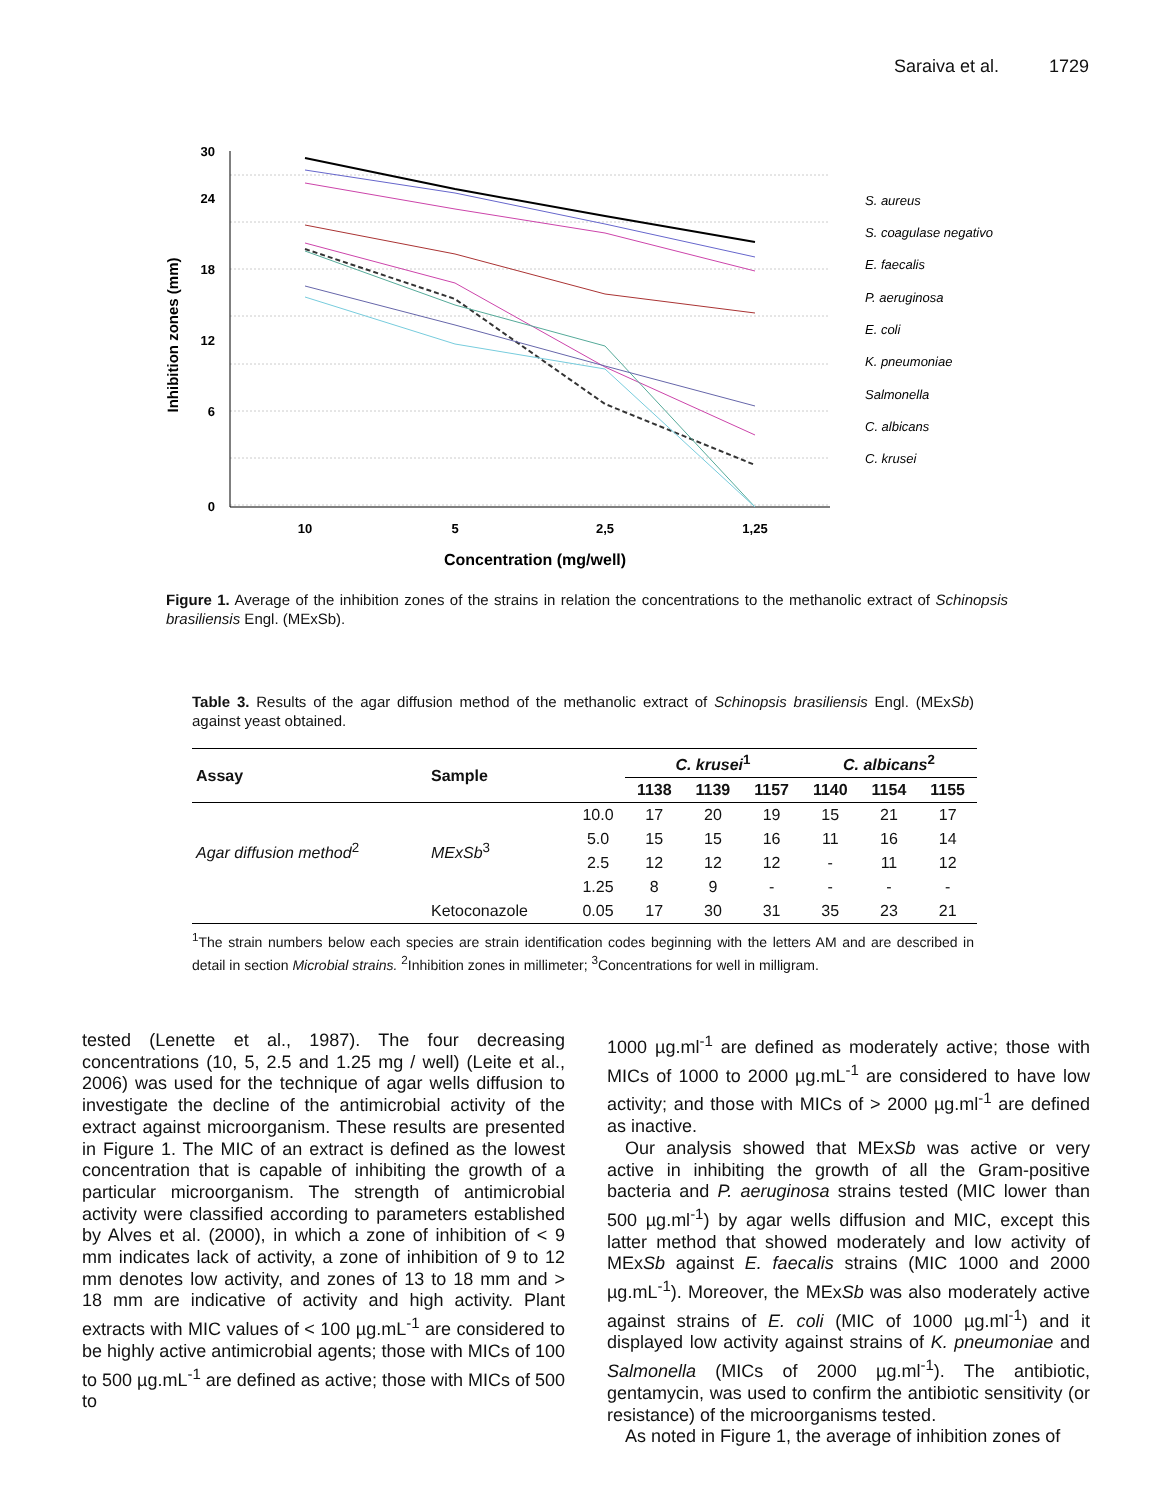Saraiva et al. 1729
30
24
18
12
6
0
10
5
2,5
1,25
Concentration (mg/well)
Inhibition zones (mm)
S. aureus
S. coagulase negativo
E. faecalis
P. aeruginosa
E. coli
K. pneumoniae
Salmonella
C. albicans
C. krusei
Figure 1. Average of the inhibition zones of the strains in relation the concentrations to the methanolic extract of Schinopsis brasiliensis Engl. (MExSb).
Table 3. Results of the agar diffusion method of the methanolic extract of Schinopsis brasiliensis Engl. (MExSb) against yeast obtained.
| Assay | Sample | | C. krusei<sup>1</sup> | | | C. albicans<sup>2</sup> | | |
| --- | --- | --- | --- | --- | --- | --- | --- | --- |
| | | | 1138 | 1139 | 1157 | 1140 | 1154 | 1155 |
| Agar diffusion method<sup>2</sup> | MExSb<sup>3</sup> | 10.0 | 17 | 20 | 19 | 15 | 21 | 17 |
| | | 5.0 | 15 | 15 | 16 | 11 | 16 | 14 |
| | | 2.5 | 12 | 12 | 12 | - | 11 | 12 |
| | | 1.25 | 8 | 9 | - | - | - | - |
| | Ketoconazole | 0.05 | 17 | 30 | 31 | 35 | 23 | 21 |
<sup>1</sup> The strain numbers below each species are strain identification codes beginning with the letters AM and are described in detail in section Microbial strains. <sup>2</sup>Inhibition zones in millimeter; <sup>3</sup>Concentrations for well in milligram.
tested (Lenette et al., 1987). The four decreasing concentrations (10, 5, 2.5 and 1.25 mg / well) (Leite et al., 2006) was used for the technique of agar wells diffusion to investigate the decline of the antimicrobial activity of the extract against microorganism. These results are presented in Figure 1. The MIC of an extract is defined as the lowest concentration that is capable of inhibiting the growth of a particular microorganism. The strength of antimicrobial activity were classified according to parameters established by Alves et al. (2000), in which a zone of inhibition of < 9 mm indicates lack of activity, a zone of inhibition of 9 to 12 mm denotes low activity, and zones of 13 to 18 mm and > 18 mm are indicative of activity and high activity. Plant extracts with MIC values of < 100 µg.mL<sup>-1</sup> are considered to be highly active antimicrobial agents; those with MICs of 100 to 500 µg.mL<sup>-1</sup> are defined as active; those with MICs of 500 to
1000 µg.ml<sup>-1</sup> are defined as moderately active; those with MICs of 1000 to 2000 µg.mL<sup>-1</sup> are considered to have low activity; and those with MICs of > 2000 µg.ml<sup>-1</sup> are defined as inactive.
Our analysis showed that MExSb was active or very active in inhibiting the growth of all the Gram-positive bacteria and P. aeruginosa strains tested (MIC lower than 500 µg.ml<sup>-1</sup>) by agar wells diffusion and MIC, except this latter method that showed moderately and low activity of MExSb against E. faecalis strains (MIC 1000 and 2000 µg.mL<sup>-1</sup>). Moreover, the MExSb was also moderately active against strains of E. coli (MIC of 1000 µg.ml<sup>-1</sup>) and it displayed low activity against strains of K. pneumoniae and Salmonella (MICs of 2000 µg.ml<sup>-1</sup>). The antibiotic, gentamycin, was used to confirm the antibiotic sensitivity (or resistance) of the microorganisms tested.
As noted in Figure 1, the average of inhibition zones of